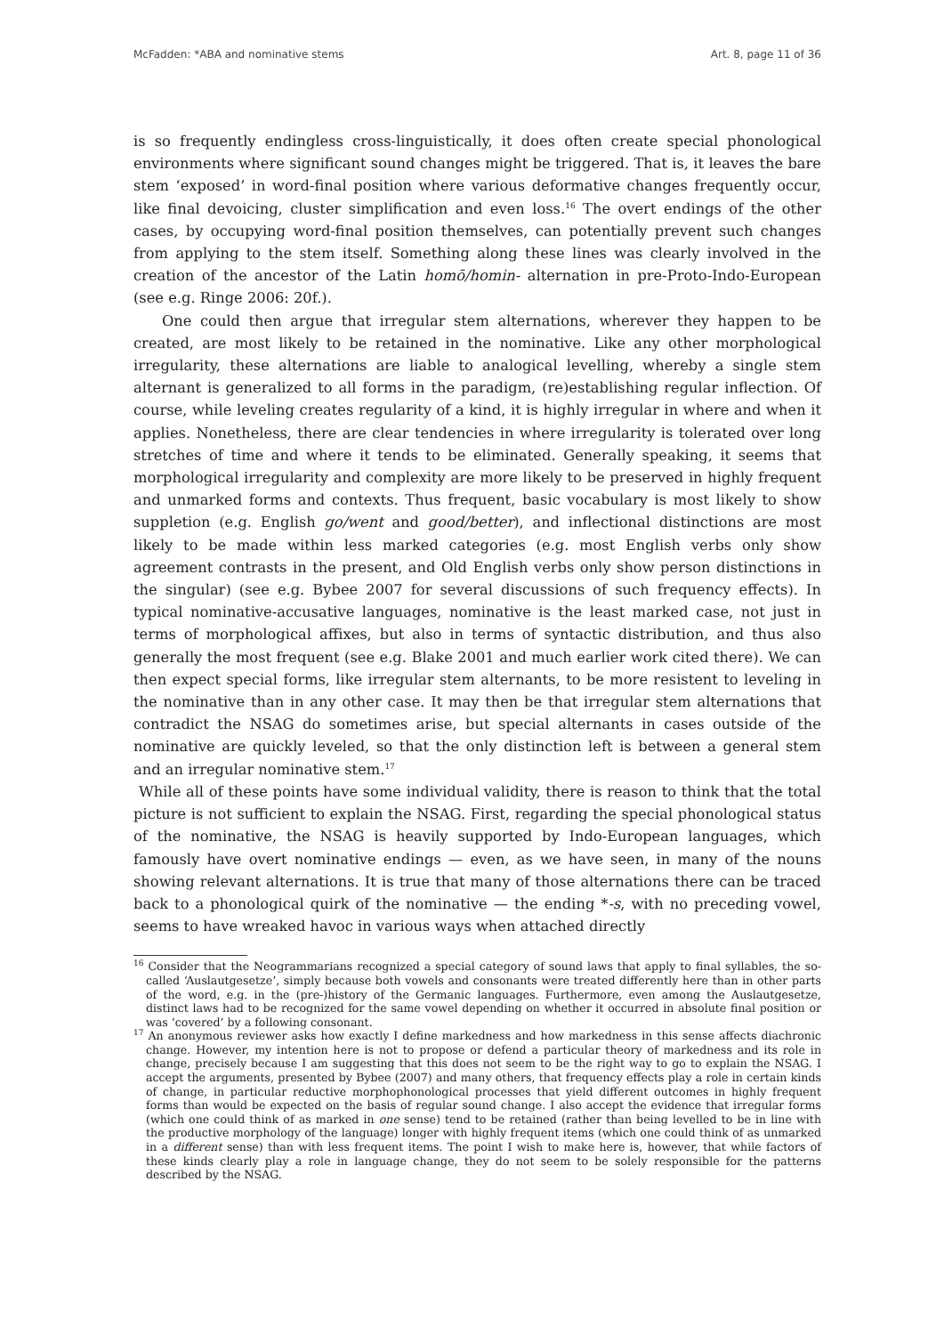McFadden: *ABA and nominative stems Art. 8, page 11 of 36
is so frequently endingless cross-linguistically, it does often create special phonological environments where significant sound changes might be triggered. That is, it leaves the bare stem ‘exposed’ in word-final position where various deformative changes frequently occur, like final devoicing, cluster simplification and even loss.<sup>16</sup> The overt endings of the other cases, by occupying word-final position themselves, can potentially prevent such changes from applying to the stem itself. Something along these lines was clearly involved in the creation of the ancestor of the Latin homō/homin- alternation in pre-Proto-Indo-European (see e.g. Ringe 2006: 20f.).
One could then argue that irregular stem alternations, wherever they happen to be created, are most likely to be retained in the nominative. Like any other morphological irregularity, these alternations are liable to analogical levelling, whereby a single stem alternant is generalized to all forms in the paradigm, (re)establishing regular inflection. Of course, while leveling creates regularity of a kind, it is highly irregular in where and when it applies. Nonetheless, there are clear tendencies in where irregularity is tolerated over long stretches of time and where it tends to be eliminated. Generally speaking, it seems that morphological irregularity and complexity are more likely to be preserved in highly frequent and unmarked forms and contexts. Thus frequent, basic vocabulary is most likely to show suppletion (e.g. English go/went and good/better), and inflectional distinctions are most likely to be made within less marked categories (e.g. most English verbs only show agreement contrasts in the present, and Old English verbs only show person distinctions in the singular) (see e.g. Bybee 2007 for several discussions of such frequency effects). In typical nominative-accusative languages, nominative is the least marked case, not just in terms of morphological affixes, but also in terms of syntactic distribution, and thus also generally the most frequent (see e.g. Blake 2001 and much earlier work cited there). We can then expect special forms, like irregular stem alternants, to be more resistent to leveling in the nominative than in any other case. It may then be that irregular stem alternations that contradict the NSAG do sometimes arise, but special alternants in cases outside of the nominative are quickly leveled, so that the only distinction left is between a general stem and an irregular nominative stem.<sup>17</sup>
While all of these points have some individual validity, there is reason to think that the total picture is not sufficient to explain the NSAG. First, regarding the special phonological status of the nominative, the NSAG is heavily supported by Indo-European languages, which famously have overt nominative endings — even, as we have seen, in many of the nouns showing relevant alternations. It is true that many of those alternations there can be traced back to a phonological quirk of the nominative — the ending *-s, with no preceding vowel, seems to have wreaked havoc in various ways when attached directly
<sup>16</sup> Consider that the Neogrammarians recognized a special category of sound laws that apply to final syllables, the so-called ‘Auslautgesetze’, simply because both vowels and consonants were treated differently here than in other parts of the word, e.g. in the (pre-)history of the Germanic languages. Furthermore, even among the Auslautgesetze, distinct laws had to be recognized for the same vowel depending on whether it occurred in absolute final position or was ‘covered’ by a following consonant.
<sup>17</sup> An anonymous reviewer asks how exactly I define markedness and how markedness in this sense affects diachronic change. However, my intention here is not to propose or defend a particular theory of markedness and its role in change, precisely because I am suggesting that this does not seem to be the right way to go to explain the NSAG. I accept the arguments, presented by Bybee (2007) and many others, that frequency effects play a role in certain kinds of change, in particular reductive morphophonological processes that yield different outcomes in highly frequent forms than would be expected on the basis of regular sound change. I also accept the evidence that irregular forms (which one could think of as marked in one sense) tend to be retained (rather than being levelled to be in line with the productive morphology of the language) longer with highly frequent items (which one could think of as unmarked in a different sense) than with less frequent items. The point I wish to make here is, however, that while factors of these kinds clearly play a role in language change, they do not seem to be solely responsible for the patterns described by the NSAG.